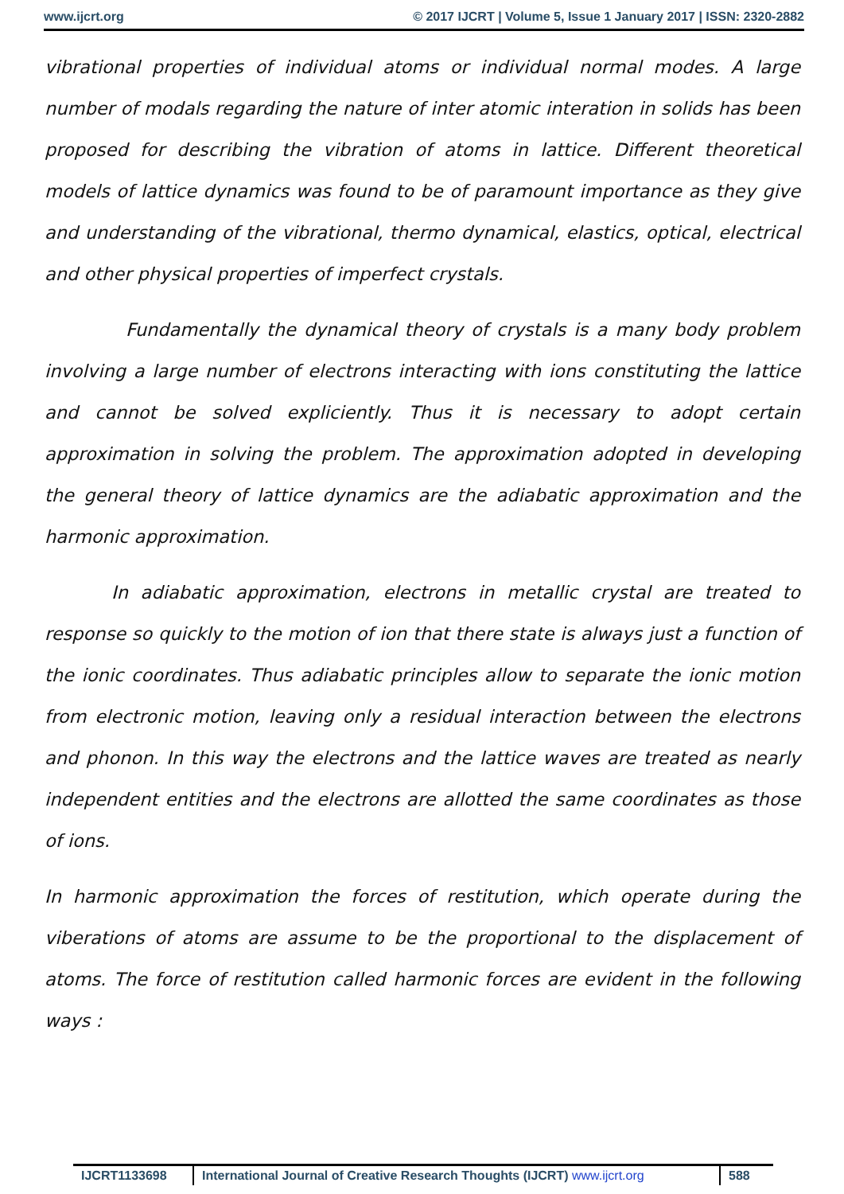www.ijcrt.org © 2017 IJCRT | Volume 5, Issue 1 January 2017 | ISSN: 2320-2882
vibrational properties of individual atoms or individual normal modes. A large number of modals regarding the nature of inter atomic interation in solids has been proposed for describing the vibration of atoms in lattice. Different theoretical models of lattice dynamics was found to be of paramount importance as they give and understanding of the vibrational, thermo dynamical, elastics, optical, electrical and other physical properties of imperfect crystals.
Fundamentally the dynamical theory of crystals is a many body problem involving a large number of electrons interacting with ions constituting the lattice and cannot be solved expliciently. Thus it is necessary to adopt certain approximation in solving the problem. The approximation adopted in developing the general theory of lattice dynamics are the adiabatic approximation and the harmonic approximation.
In adiabatic approximation, electrons in metallic crystal are treated to response so quickly to the motion of ion that there state is always just a function of the ionic coordinates. Thus adiabatic principles allow to separate the ionic motion from electronic motion, leaving only a residual interaction between the electrons and phonon. In this way the electrons and the lattice waves are treated as nearly independent entities and the electrons are allotted the same coordinates as those of ions.
In harmonic approximation the forces of restitution, which operate during the viberations of atoms are assume to be the proportional to the displacement of atoms. The force of restitution called harmonic forces are evident in the following ways :
IJCRT1133698 International Journal of Creative Research Thoughts (IJCRT) www.ijcrt.org
588